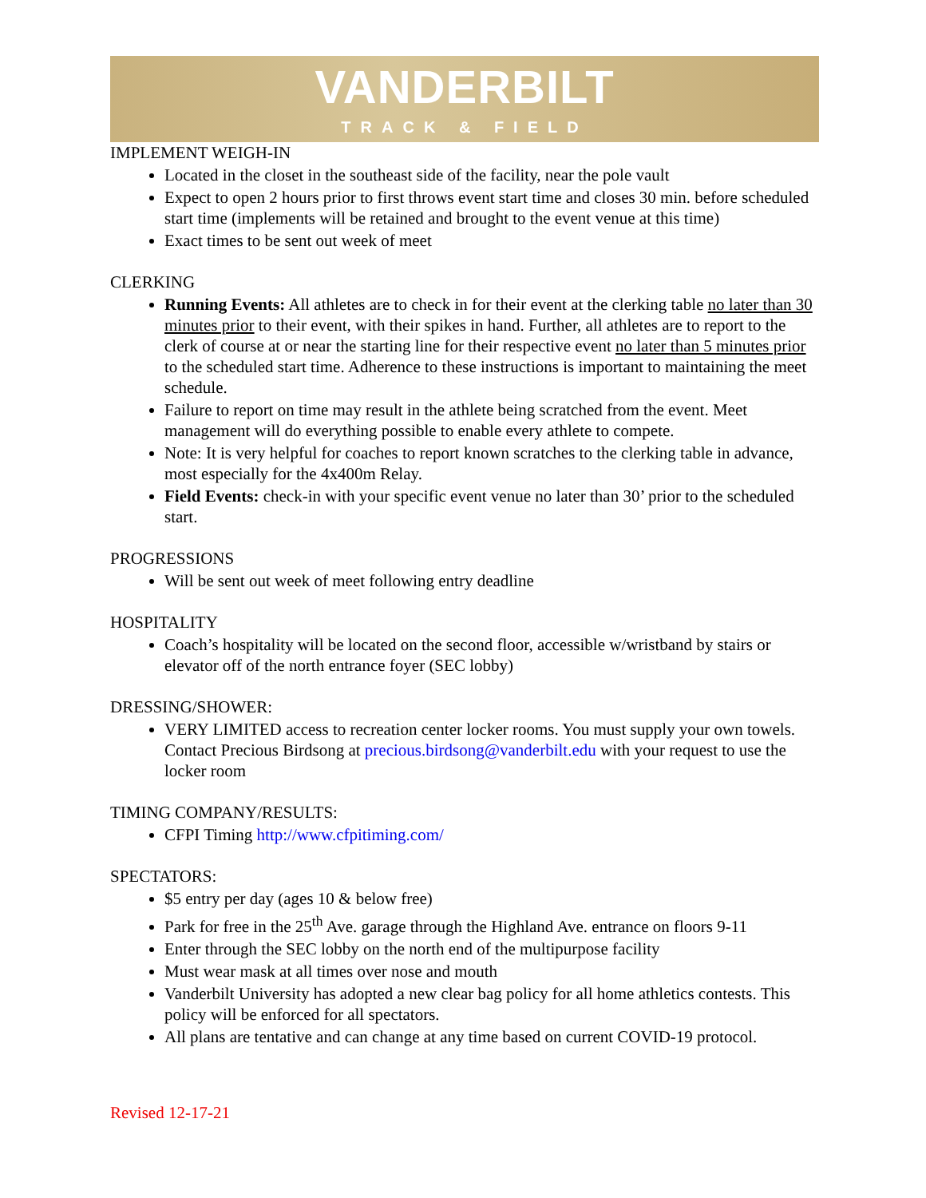VANDERBILT
TRACK & FIELD
IMPLEMENT WEIGH-IN
Located in the closet in the southeast side of the facility, near the pole vault
Expect to open 2 hours prior to first throws event start time and closes 30 min. before scheduled start time (implements will be retained and brought to the event venue at this time)
Exact times to be sent out week of meet
CLERKING
Running Events: All athletes are to check in for their event at the clerking table no later than 30 minutes prior to their event, with their spikes in hand. Further, all athletes are to report to the clerk of course at or near the starting line for their respective event no later than 5 minutes prior to the scheduled start time. Adherence to these instructions is important to maintaining the meet schedule.
Failure to report on time may result in the athlete being scratched from the event. Meet management will do everything possible to enable every athlete to compete.
Note: It is very helpful for coaches to report known scratches to the clerking table in advance, most especially for the 4x400m Relay.
Field Events: check-in with your specific event venue no later than 30’ prior to the scheduled start.
PROGRESSIONS
Will be sent out week of meet following entry deadline
HOSPITALITY
Coach’s hospitality will be located on the second floor, accessible w/wristband by stairs or elevator off of the north entrance foyer (SEC lobby)
DRESSING/SHOWER:
VERY LIMITED access to recreation center locker rooms. You must supply your own towels. Contact Precious Birdsong at precious.birdsong@vanderbilt.edu with your request to use the locker room
TIMING COMPANY/RESULTS:
CFPI Timing http://www.cfpitiming.com/
SPECTATORS:
$5 entry per day (ages 10 & below free)
Park for free in the 25<sup>th</sup> Ave. garage through the Highland Ave. entrance on floors 9-11
Enter through the SEC lobby on the north end of the multipurpose facility
Must wear mask at all times over nose and mouth
Vanderbilt University has adopted a new clear bag policy for all home athletics contests. This policy will be enforced for all spectators.
All plans are tentative and can change at any time based on current COVID-19 protocol.
Revised 12-17-21